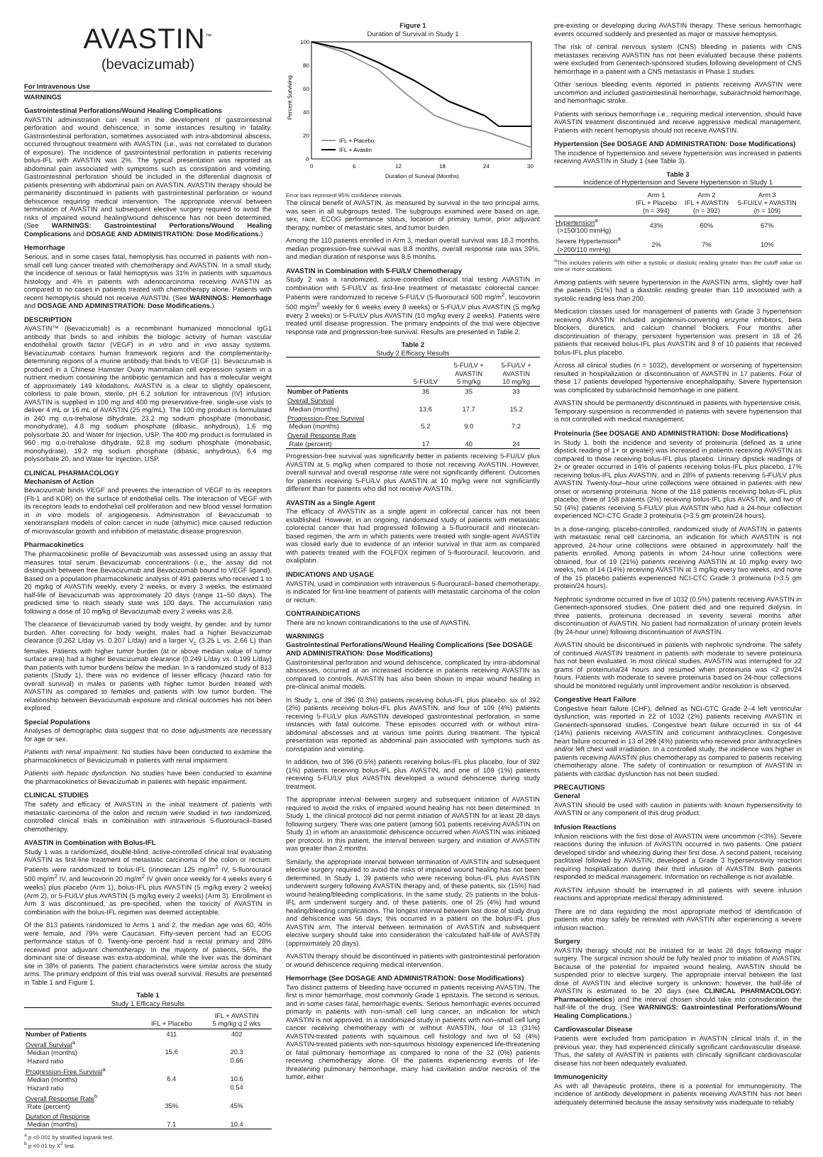AVASTIN<sup>™</sup>
(bevacizumab)
For Intravenous Use
WARNINGS
Gastrointestinal Perforations/Wound Healing Complications
AVASTIN administration can result in the development of gastrointestinal perforation and wound dehiscence, in some instances resulting in fatality. Gastrointestinal perforation, sometimes associated with intra-abdominal abscess, occurred throughout treatment with AVASTIN (i.e., was not correlated to duration of exposure). The incidence of gastrointestinal perforation in patients receiving bolus-IFL with AVASTIN was 2%. The typical presentation was reported as abdominal pain associated with symptoms such as constipation and vomiting. Gastrointestinal perforation should be included in the differential diagnosis of patients presenting with abdominal pain on AVASTIN. AVASTIN therapy should be permanently discontinued in patients with gastrointestinal perforation or wound dehiscence requiring medical intervention. The appropriate interval between termination of AVASTIN and subsequent elective surgery required to avoid the risks of impaired wound healing/wound dehiscence has not been determined. (See WARNINGS: Gastrointestinal Perforations/Wound Healing Complications and DOSAGE AND ADMINISTRATION: Dose Modifications.)
Hemorrhage
Serious, and in some cases fatal, hemoptysis has occurred in patients with non–small cell lung cancer treated with chemotherapy and AVASTIN. In a small study, the incidence of serious or fatal hemoptysis was 31% in patients with squamous histology and 4% in patients with adenocarcinoma receiving AVASTIN as compared to no cases in patients treated with chemotherapy alone. Patients with recent hemoptysis should not receive AVASTIN. (See WARNINGS: Hemorrhage and DOSAGE AND ADMINISTRATION: Dose Modifications.)
DESCRIPTION
AVASTIN™ (Bevacizumab) is a recombinant humanized monoclonal IgG1 antibody that binds to and inhibits the biologic activity of human vascular endothelial growth factor (VEGF) in in vitro and in vivo assay systems. Bevacizumab contains human framework regions and the complementarity-determining regions of a murine antibody that binds to VEGF (1). Bevacizumab is produced in a Chinese Hamster Ovary mammalian cell expression system in a nutrient medium containing the antibiotic gentamicin and has a molecular weight of approximately 149 kilodaltons. AVASTIN is a clear to slightly opalescent, colorless to pale brown, sterile, pH 6.2 solution for intravenous (IV) infusion. AVASTIN is supplied in 100 mg and 400 mg preservative-free, single-use vials to deliver 4 mL or 16 mL of AVASTIN (25 mg/mL). The 100 mg product is formulated in 240 mg α,α-trehalose dihydrate, 23.2 mg sodium phosphate (monobasic, monohydrate), 4.8 mg sodium phosphate (dibasic, anhydrous), 1.6 mg polysorbate 20, and Water for Injection, USP. The 400 mg product is formulated in 960 mg α,α-trehalose dihydrate, 92.8 mg sodium phosphate (monobasic, monohydrate), 19.2 mg sodium phosphate (dibasic, anhydrous), 6.4 mg polysorbate 20, and Water for Injection, USP.
CLINICAL PHARMACOLOGY
Mechanism of Action
Bevacizumab binds VEGF and prevents the interaction of VEGF to its receptors (Flt-1 and KDR) on the surface of endothelial cells. The interaction of VEGF with its receptors leads to endothelial cell proliferation and new blood vessel formation in in vitro models of angiogenesis. Administration of Bevacizumab to xenotransplant models of colon cancer in nude (athymic) mice caused reduction of microvascular growth and inhibition of metastatic disease progression.
Pharmacokinetics
The pharmacokinetic profile of Bevacizumab was assessed using an assay that measures total serum Bevacizumab concentrations (i.e., the assay did not distinguish between free Bevacizumab and Bevacizumab bound to VEGF ligand). Based on a population pharmacokinetic analysis of 491 patients who received 1 to 20 mg/kg of AVASTIN weekly, every 2 weeks, or every 3 weeks, the estimated half-life of Bevacizumab was approximately 20 days (range 11–50 days). The predicted time to reach steady state was 100 days. The accumulation ratio following a dose of 10 mg/kg of Bevacizumab every 2 weeks was 2.8.
The clearance of Bevacizumab varied by body weight, by gender, and by tumor burden. After correcting for body weight, males had a higher Bevacizumab clearance (0.262 L/day vs. 0.207 L/day) and a larger V<sub>c</sub> (3.25 L vs. 2.66 L) than females. Patients with higher tumor burden (at or above median value of tumor surface area) had a higher Bevacizumab clearance (0.249 L/day vs. 0.199 L/day) than patients with tumor burdens below the median. In a randomized study of 813 patients (Study 1), there was no evidence of lesser efficacy (hazard ratio for overall survival) in males or patients with higher tumor burden treated with AVASTIN as compared to females and patients with low tumor burden. The relationship between Bevacizumab exposure and clinical outcomes has not been explored.
Special Populations
Analyses of demographic data suggest that no dose adjustments are necessary for age or sex.
Patients with renal impairment. No studies have been conducted to examine the pharmacokinetics of Bevacizumab in patients with renal impairment.
Patients with hepatic dysfunction. No studies have been conducted to examine the pharmacokinetics of Bevacizumab in patients with hepatic impairment.
CLINICAL STUDIES
The safety and efficacy of AVASTIN in the initial treatment of patients with metastatic carcinoma of the colon and rectum were studied in two randomized, controlled clinical trials in combination with intravenous 5-fluorouracil–based chemotherapy.
AVASTIN in Combination with Bolus-IFL
Study 1 was a randomized, double-blind, active-controlled clinical trial evaluating AVASTIN as first-line treatment of metastatic carcinoma of the colon or rectum. Patients were randomized to bolus-IFL (irinotecan 125 mg/m<sup>2</sup> IV, 5-fluorouracil 500 mg/m<sup>2</sup> IV, and leucovorin 20 mg/m<sup>2</sup> IV given once weekly for 4 weeks every 6 weeks) plus placebo (Arm 1), bolus-IFL plus AVASTIN (5 mg/kg every 2 weeks) (Arm 2), or 5-FU/LV plus AVASTIN (5 mg/kg every 2 weeks) (Arm 3). Enrollment in Arm 3 was discontinued, as pre-specified, when the toxicity of AVASTIN in combination with the bolus-IFL regimen was deemed acceptable.
Of the 813 patients randomized to Arms 1 and 2, the median age was 60, 40% were female, and 79% were Caucasian. Fifty-seven percent had an ECOG performance status of 0. Twenty-one percent had a rectal primary and 28% received prior adjuvant chemotherapy. In the majority of patients, 56%, the dominant site of disease was extra-abdominal, while the liver was the dominant site in 38% of patients. The patient characteristics were similar across the study arms. The primary endpoint of this trial was overall survival. Results are presented in Table 1 and Figure 1.
Table 1
Study 1 Efficacy Results
| | IFL + Placebo | IFL + AVASTIN 5 mg/kg q 2 wks |
| --- | --- | --- |
| Number of Patients | 411 | 402 |
| Overall Survival<sup>a</sup> Median (months) Hazard ratio | 15.6 | 20.3 0.66 |
| Progression-Free Survival<sup>a</sup> Median (months) Hazard ratio | 6.4 | 10.6 0.54 |
| Overall Response Rate<sup>b</sup> Rate (percent) | 35% | 45% |
| Duration of Response Median (months) | 7.1 | 10.4 |
<sup>a</sup> p <0.001 by stratified logrank test.
<sup>b</sup> p <0.01 by X<sup>2</sup> test.
Figure 1
Duration of Survival in Study 1
Percent Surviving
100
80
60
40
20
0
0
6
12
18
24
30
IFL + Placebo
IFL + Avastin
Duration of Survival (Months)
Error bars represent 95% confidence intervals.
The clinical benefit of AVASTIN, as measured by survival in the two principal arms, was seen in all subgroups tested. The subgroups examined were based on age, sex, race, ECOG performance status, location of primary tumor, prior adjuvant therapy, number of metastatic sites, and tumor burden.
Among the 110 patients enrolled in Arm 3, median overall survival was 18.3 months, median progression-free survival was 8.8 months, overall response rate was 39%, and median duration of response was 8.5 months.
AVASTIN in Combination with 5-FU/LV Chemotherapy
Study 2 was a randomized, active-controlled clinical trial testing AVASTIN in combination with 5-FU/LV as first-line treatment of metastatic colorectal cancer. Patients were randomized to receive 5-FU/LV (5-fluorouracil 500 mg/m<sup>2</sup>, leucovorin 500 mg/m<sup>2</sup> weekly for 6 weeks every 8 weeks) or 5-FU/LV plus AVASTIN (5 mg/kg every 2 weeks) or 5-FU/LV plus AVASTIN (10 mg/kg every 2 weeks). Patients were treated until disease progression. The primary endpoints of the trial were objective response rate and progression-free survival. Results are presented in Table 2.
Table 2
Study 2 Efficacy Results
| | 5-FU/LV | 5-FU/LV + AVASTIN 5 mg/kg | 5-FU/LV + AVASTIN 10 mg/kg |
| --- | --- | --- | --- |
| Number of Patients | 36 | 35 | 33 |
| Overall Survival Median (months) | 13.6 | 17.7 | 15.2 |
| Progression-Free Survival Median (months) | 5.2 | 9.0 | 7.2 |
| Overall Response Rate Rate (percent) | 17 | 40 | 24 |
Progression-free survival was significantly better in patients receiving 5-FU/LV plus AVASTIN at 5 mg/kg when compared to those not receiving AVASTIN. However, overall survival and overall response rate were not significantly different. Outcomes for patients receiving 5-FU/LV plus AVASTIN at 10 mg/kg were not significantly different than for patients who did not receive AVASTIN.
AVASTIN as a Single Agent
The efficacy of AVASTIN as a single agent in colorectal cancer has not been established. However, in an ongoing, randomized study of patients with metastatic colorectal cancer that had progressed following a 5-fluorouracil and irinotecan-based regimen, the arm in which patients were treated with single-agent AVASTIN was closed early due to evidence of an inferior survival in that arm as compared with patients treated with the FOLFOX regimen of 5-fluorouracil, leucovorin, and oxaliplatin.
INDICATIONS AND USAGE
AVASTIN, used in combination with intravenous 5-fluorouracil–based chemotherapy, is indicated for first-line treatment of patients with metastatic carcinoma of the colon or rectum.
CONTRAINDICATIONS
There are no known contraindications to the use of AVASTIN.
WARNINGS
Gastrointestinal Perforations/Wound Healing Complications (See DOSAGE AND ADMINISTRATION: Dose Modifications)
Gastrointestinal perforation and wound dehiscence, complicated by intra-abdominal abscesses, occurred at an increased incidence in patients receiving AVASTIN as compared to controls. AVASTIN has also been shown to impair wound healing in pre-clinical animal models.
In Study 1, one of 396 (0.3%) patients receiving bolus-IFL plus placebo, six of 392 (2%) patients receiving bolus-IFL plus AVASTIN, and four of 109 (4%) patients receiving 5-FU/LV plus AVASTIN developed gastrointestinal perforation, in some instances with fatal outcome. These episodes occurred with or without intra-abdominal abscesses and at various time points during treatment. The typical presentation was reported as abdominal pain associated with symptoms such as constipation and vomiting.
In addition, two of 396 (0.5%) patients receiving bolus-IFL plus placebo, four of 392 (1%) patients receiving bolus-IFL plus AVASTIN, and one of 109 (1%) patients receiving 5-FU/LV plus AVASTIN developed a wound dehiscence during study treatment.
The appropriate interval between surgery and subsequent initiation of AVASTIN required to avoid the risks of impaired wound healing has not been determined. In Study 1, the clinical protocol did not permit initiation of AVASTIN for at least 28 days following surgery. There was one patient (among 501 patients receiving AVASTIN on Study 1) in whom an anastomotic dehiscence occurred when AVASTIN was initiated per protocol. In this patient, the interval between surgery and initiation of AVASTIN was greater than 2 months.
Similarly, the appropriate interval between termination of AVASTIN and subsequent elective surgery required to avoid the risks of impaired wound healing has not been determined. In Study 1, 39 patients who were receiving bolus-IFL plus AVASTIN underwent surgery following AVASTIN therapy and, of these patients, six (15%) had wound healing/bleeding complications. In the same study, 25 patients in the bolus-IFL arm underwent surgery and, of these patients, one of 25 (4%) had wound healing/bleeding complications. The longest interval between last dose of study drug and dehiscence was 56 days; this occurred in a patient on the bolus-IFL plus AVASTIN arm. The interval between termination of AVASTIN and subsequent elective surgery should take into consideration the calculated half-life of AVASTIN (approximately 20 days).
AVASTIN therapy should be discontinued in patients with gastrointestinal perforation or wound dehiscence requiring medical intervention.
Hemorrhage (See DOSAGE AND ADMINISTRATION: Dose Modifications)
Two distinct patterns of bleeding have occurred in patients receiving AVASTIN. The first is minor hemorrhage, most commonly Grade 1 epistaxis. The second is serious, and in some cases fatal, hemorrhagic events. Serious hemorrhagic events occurred primarily in patients with non–small cell lung cancer, an indication for which AVASTIN is not approved. In a randomized study in patients with non–small cell lung cancer receiving chemotherapy with or without AVASTIN, four of 13 (31%) AVASTIN-treated patients with squamous cell histology and two of 53 (4%) AVASTIN-treated patients with non-squamous histology experienced life-threatening or fatal pulmonary hemorrhage as compared to none of the 32 (0%) patients receiving chemotherapy alone. Of the patients experiencing events of life-threatening pulmonary hemorrhage, many had cavitation and/or necrosis of the tumor, either
pre-existing or developing during AVASTIN therapy. These serious hemorrhagic events occurred suddenly and presented as major or massive hemoptysis.
The risk of central nervous system (CNS) bleeding in patients with CNS metastases receiving AVASTIN has not been evaluated because these patients were excluded from Genentech-sponsored studies following development of CNS hemorrhage in a patient with a CNS metastasis in Phase 1 studies.
Other serious bleeding events reported in patients receiving AVASTIN were uncommon and included gastrointestinal hemorrhage, subarachnoid hemorrhage, and hemorrhagic stroke.
Patients with serious hemorrhage i.e., requiring medical intervention, should have AVASTIN treatment discontinued and receive aggressive medical management. Patients with recent hemoptysis should not receive AVASTIN.
Hypertension (See DOSAGE AND ADMINISTRATION: Dose Modifications)
The incidence of hypertension and severe hypertension was increased in patients receiving AVASTIN in Study 1 (see Table 3).
Table 3
Incidence of Hypertension and Severe Hypertension in Study 1
| | Arm 1 IFL + Placebo (n = 394) | Arm 2 IFL + AVASTIN (n = 392) | Arm 3 5-FU/LV + AVASTIN (n = 109) |
| --- | --- | --- | --- |
| Hypertension<sup>a</sup> (>150/100 mmHg) | 43% | 60% | 67% |
| Severe Hypertension<sup>a</sup> (>200/110 mmHg) | 2% | 7% | 10% |
<sup>a</sup> This includes patients with either a systolic or diastolic reading greater than the cutoff value on one or more occasions.
Among patients with severe hypertension in the AVASTIN arms, slightly over half the patients (51%) had a diastolic reading greater than 110 associated with a systolic reading less than 200.
Medication classes used for management of patients with Grade 3 hypertension receiving AVASTIN included angiotensin-converting enzyme inhibitors, beta blockers, diuretics, and calcium channel blockers. Four months after discontinuation of therapy, persistent hypertension was present in 18 of 26 patients that received bolus-IFL plus AVASTIN and 8 of 10 patients that received bolus-IFL plus placebo.
Across all clinical studies (n = 1032), development or worsening of hypertension resulted in hospitalization or discontinuation of AVASTIN in 17 patients. Four of these 17 patients developed hypertensive encephalopathy. Severe hypertension was complicated by subarachnoid hemorrhage in one patient.
AVASTIN should be permanently discontinued in patients with hypertensive crisis. Temporary suspension is recommended in patients with severe hypertension that is not controlled with medical management.
Proteinuria (See DOSAGE AND ADMINISTRATION: Dose Modifications)
In Study 1, both the incidence and severity of proteinuria (defined as a urine dipstick reading of 1+ or greater) was increased in patients receiving AVASTIN as compared to those receiving bolus-IFL plus placebo. Urinary dipstick readings of 2+ or greater occurred in 14% of patients receiving bolus-IFL plus placebo, 17% receiving bolus-IFL plus AVASTIN, and in 28% of patients receiving 5-FU/LV plus AVASTIN. Twenty-four–hour urine collections were obtained in patients with new onset or worsening proteinuria. None of the 118 patients receiving bolus-IFL plus placebo, three of 158 patients (2%) receiving bolus-IFL plus AVASTIN, and two of 50 (4%) patients receiving 5-FU/LV plus AVASTIN who had a 24-hour collection experienced NCI-CTC Grade 3 proteinuria (>3.5 gm protein/24 hours).
In a dose-ranging, placebo-controlled, randomized study of AVASTIN in patients with metastatic renal cell carcinoma, an indication for which AVASTIN is not approved, 24-hour urine collections were obtained in approximately half the patients enrolled. Among patients in whom 24-hour urine collections were obtained, four of 19 (21%) patients receiving AVASTIN at 10 mg/kg every two weeks, two of 14 (14%) receiving AVASTIN at 3 mg/kg every two weeks, and none of the 15 placebo patients experienced NCI-CTC Grade 3 proteinuria (>3.5 gm protein/24 hours).
Nephrotic syndrome occurred in five of 1032 (0.5%) patients receiving AVASTIN in Genentech-sponsored studies. One patient died and one required dialysis. In three patients, proteinuria decreased in severity several months after discontinuation of AVASTIN. No patient had normalization of urinary protein levels (by 24-hour urine) following discontinuation of AVASTIN.
AVASTIN should be discontinued in patients with nephrotic syndrome. The safety of continued AVASTIN treatment in patients with moderate to severe proteinuria has not been evaluated. In most clinical studies, AVASTIN was interrupted for ≥2 grams of proteinuria/24 hours and resumed when proteinuria was <2 gm/24 hours. Patients with moderate to severe proteinuria based on 24-hour collections should be monitored regularly until improvement and/or resolution is observed.
Congestive Heart Failure
Congestive heart failure (CHF), defined as NCI-CTC Grade 2–4 left ventricular dysfunction, was reported in 22 of 1032 (2%) patients receiving AVASTIN in Genentech-sponsored studies. Congestive heart failure occurred in six of 44 (14%) patients receiving AVASTIN and concurrent anthracyclines. Congestive heart failure occurred in 13 of 299 (4%) patients who received prior anthracyclines and/or left chest wall irradiation. In a controlled study, the incidence was higher in patients receiving AVASTIN plus chemotherapy as compared to patients receiving chemotherapy alone. The safety of continuation or resumption of AVASTIN in patients with cardiac dysfunction has not been studied.
PRECAUTIONS
General
AVASTIN should be used with caution in patients with known hypersensitivity to AVASTIN or any component of this drug product.
Infusion Reactions
Infusion reactions with the first dose of AVASTIN were uncommon (<3%). Severe reactions during the infusion of AVASTIN occurred in two patients. One patient developed stridor and wheezing during their first dose. A second patient, receiving paclitaxel followed by AVASTIN, developed a Grade 3 hypersensitivity reaction requiring hospitalization during their third infusion of AVASTIN. Both patients responded to medical management. Information on rechallenge is not available.
AVASTIN infusion should be interrupted in all patients with severe infusion reactions and appropriate medical therapy administered.
There are no data regarding the most appropriate method of identification of patients who may safely be retreated with AVASTIN after experiencing a severe infusion reaction.
Surgery
AVASTIN therapy should not be initiated for at least 28 days following major surgery. The surgical incision should be fully healed prior to initiation of AVASTIN. Because of the potential for impaired wound healing, AVASTIN should be suspended prior to elective surgery. The appropriate interval between the last dose of AVASTIN and elective surgery is unknown; however, the half-life of AVASTIN is estimated to be 20 days (see CLINICAL PHARMACOLOGY: Pharmacokinetics) and the interval chosen should take into consideration the half-life of the drug. (See WARNINGS: Gastrointestinal Perforations/Wound Healing Complications.)
Cardiovascular Disease
Patients were excluded from participation in AVASTIN clinical trials if, in the previous year, they had experienced clinically significant cardiovascular disease. Thus, the safety of AVASTIN in patients with clinically significant cardiovascular disease has not been adequately evaluated.
Immunogenicity
As with all therapeutic proteins, there is a potential for immunogenicity. The incidence of antibody development in patients receiving AVASTIN has not been adequately determined because the assay sensitivity was inadequate to reliably